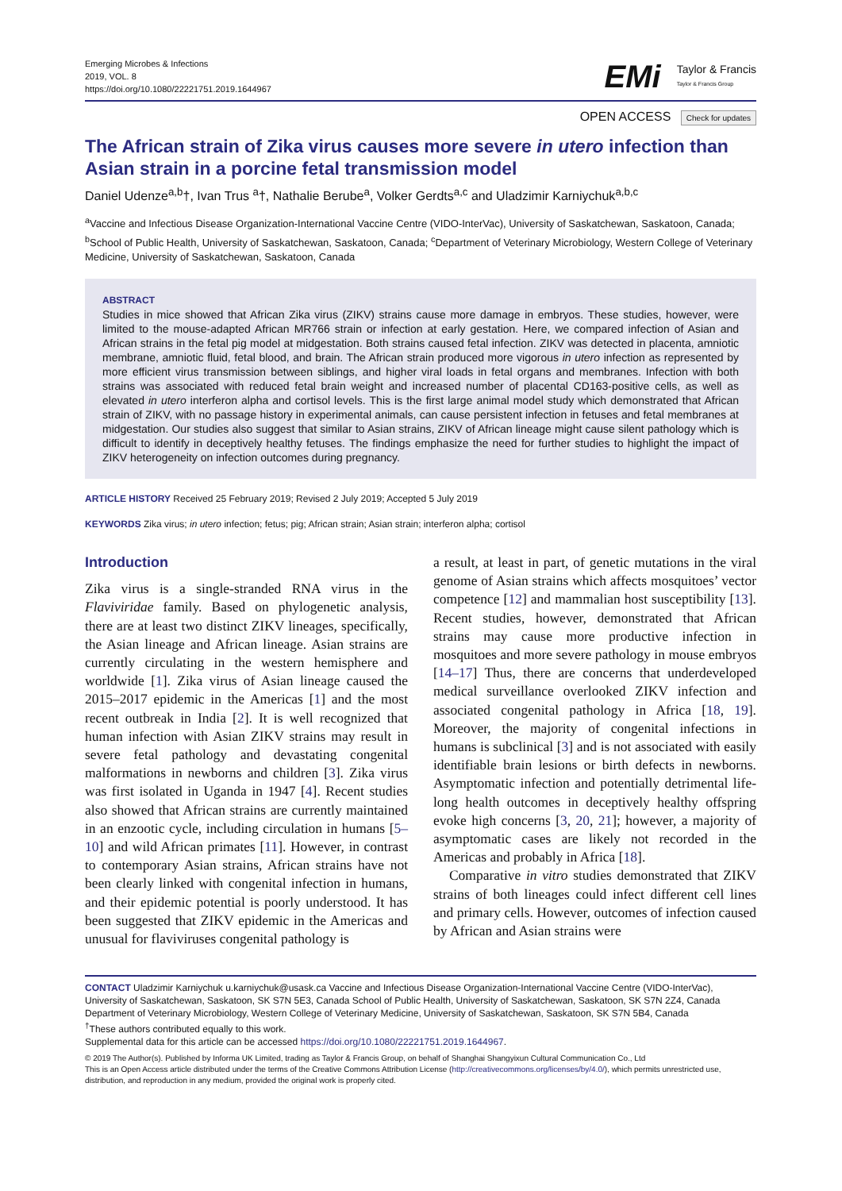Emerging Microbes & Infections
2019, VOL. 8
https://doi.org/10.1080/22221751.2019.1644967
EMi Taylor & Francis
Taylor & Francis Group
OPEN ACCESS Check for updates
The African strain of Zika virus causes more severe in utero infection than Asian strain in a porcine fetal transmission model
Daniel Udenze<sup>a,b</sup>†, Ivan Trus <sup>a</sup>†, Nathalie Berube<sup>a</sup>, Volker Gerdts<sup>a,c</sup> and Uladzimir Karniychuk<sup>a,b,c</sup>
<sup>a</sup> Vaccine and Infectious Disease Organization-International Vaccine Centre (VIDO-InterVac), University of Saskatchewan, Saskatoon, Canada; <sup>b</sup>School of Public Health, University of Saskatchewan, Saskatoon, Canada; <sup>c</sup>Department of Veterinary Microbiology, Western College of Veterinary Medicine, University of Saskatchewan, Saskatoon, Canada
ABSTRACT
Studies in mice showed that African Zika virus (ZIKV) strains cause more damage in embryos. These studies, however, were limited to the mouse-adapted African MR766 strain or infection at early gestation. Here, we compared infection of Asian and African strains in the fetal pig model at midgestation. Both strains caused fetal infection. ZIKV was detected in placenta, amniotic membrane, amniotic fluid, fetal blood, and brain. The African strain produced more vigorous in utero infection as represented by more efficient virus transmission between siblings, and higher viral loads in fetal organs and membranes. Infection with both strains was associated with reduced fetal brain weight and increased number of placental CD163-positive cells, as well as elevated in utero interferon alpha and cortisol levels. This is the first large animal model study which demonstrated that African strain of ZIKV, with no passage history in experimental animals, can cause persistent infection in fetuses and fetal membranes at midgestation. Our studies also suggest that similar to Asian strains, ZIKV of African lineage might cause silent pathology which is difficult to identify in deceptively healthy fetuses. The findings emphasize the need for further studies to highlight the impact of ZIKV heterogeneity on infection outcomes during pregnancy.
ARTICLE HISTORY Received 25 February 2019; Revised 2 July 2019; Accepted 5 July 2019
KEYWORDS Zika virus; in utero infection; fetus; pig; African strain; Asian strain; interferon alpha; cortisol
Introduction
Zika virus is a single-stranded RNA virus in the Flaviviridae family. Based on phylogenetic analysis, there are at least two distinct ZIKV lineages, specifically, the Asian lineage and African lineage. Asian strains are currently circulating in the western hemisphere and worldwide [1]. Zika virus of Asian lineage caused the 2015–2017 epidemic in the Americas [1] and the most recent outbreak in India [2]. It is well recognized that human infection with Asian ZIKV strains may result in severe fetal pathology and devastating congenital malformations in newborns and children [3]. Zika virus was first isolated in Uganda in 1947 [4]. Recent studies also showed that African strains are currently maintained in an enzootic cycle, including circulation in humans [5–10] and wild African primates [11]. However, in contrast to contemporary Asian strains, African strains have not been clearly linked with congenital infection in humans, and their epidemic potential is poorly understood. It has been suggested that ZIKV epidemic in the Americas and unusual for flaviviruses congenital pathology is
a result, at least in part, of genetic mutations in the viral genome of Asian strains which affects mosquitoes’ vector competence [12] and mammalian host susceptibility [13]. Recent studies, however, demonstrated that African strains may cause more productive infection in mosquitoes and more severe pathology in mouse embryos [14–17] Thus, there are concerns that underdeveloped medical surveillance overlooked ZIKV infection and associated congenital pathology in Africa [18, 19]. Moreover, the majority of congenital infections in humans is subclinical [3] and is not associated with easily identifiable brain lesions or birth defects in newborns. Asymptomatic infection and potentially detrimental life-long health outcomes in deceptively healthy offspring evoke high concerns [3, 20, 21]; however, a majority of asymptomatic cases are likely not recorded in the Americas and probably in Africa [18].
Comparative in vitro studies demonstrated that ZIKV strains of both lineages could infect different cell lines and primary cells. However, outcomes of infection caused by African and Asian strains were
CONTACT Uladzimir Karniychuk u.karniychuk@usask.ca Vaccine and Infectious Disease Organization-International Vaccine Centre (VIDO-InterVac), University of Saskatchewan, Saskatoon, SK S7N 5E3, Canada School of Public Health, University of Saskatchewan, Saskatoon, SK S7N 2Z4, Canada Department of Veterinary Microbiology, Western College of Veterinary Medicine, University of Saskatchewan, Saskatoon, SK S7N 5B4, Canada
<sup>†</sup> These authors contributed equally to this work.
Supplemental data for this article can be accessed https://doi.org/10.1080/22221751.2019.1644967.
© 2019 The Author(s). Published by Informa UK Limited, trading as Taylor & Francis Group, on behalf of Shanghai Shangyixun Cultural Communication Co., Ltd
This is an Open Access article distributed under the terms of the Creative Commons Attribution License (http://creativecommons.org/licenses/by/4.0/), which permits unrestricted use, distribution, and reproduction in any medium, provided the original work is properly cited.